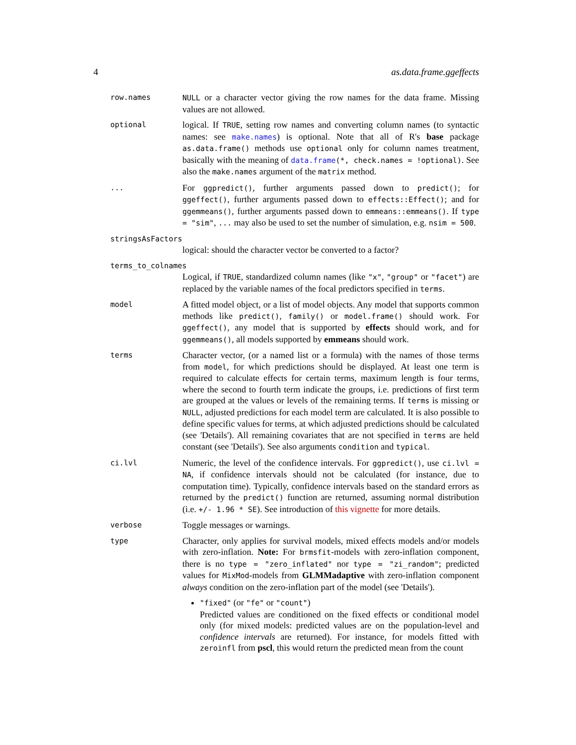4 as.data.frame.ggeffects
row.names NULL or a character vector giving the row names for the data frame. Missing values are not allowed.
optional
logical. If TRUE, setting row names and converting column names (to syntactic names: see make.names) is optional. Note that all of R's base package as.data.frame() methods use optional only for column names treatment, basically with the meaning of data.frame(*, check.names = !optional). See also the make.names argument of the matrix method.
...
For ggpredict(), further arguments passed down to predict(); for ggeffect(), further arguments passed down to effects::Effect(); and for ggemmeans(), further arguments passed down to emmeans::emmeans(). If type = "sim", ... may also be used to set the number of simulation, e.g. nsim = 500.
stringsAsFactors
logical: should the character vector be converted to a factor?
terms_to_colnames
Logical, if TRUE, standardized column names (like "x", "group" or "facet") are replaced by the variable names of the focal predictors specified in terms.
model
A fitted model object, or a list of model objects. Any model that supports common methods like predict(), family() or model.frame() should work. For ggeffect(), any model that is supported by effects should work, and for ggemmeans(), all models supported by emmeans should work.
terms
Character vector, (or a named list or a formula) with the names of those terms from model, for which predictions should be displayed. At least one term is required to calculate effects for certain terms, maximum length is four terms, where the second to fourth term indicate the groups, i.e. predictions of first term are grouped at the values or levels of the remaining terms. If terms is missing or NULL, adjusted predictions for each model term are calculated. It is also possible to define specific values for terms, at which adjusted predictions should be calculated (see 'Details'). All remaining covariates that are not specified in terms are held constant (see 'Details'). See also arguments condition and typical.
ci.lvl
Numeric, the level of the confidence intervals. For ggpredict(), use ci.lvl = NA, if confidence intervals should not be calculated (for instance, due to computation time). Typically, confidence intervals based on the standard errors as returned by the predict() function are returned, assuming normal distribution (i.e. +/- 1.96 * SE). See introduction of this vignette for more details.
verbose
Toggle messages or warnings.
type
Character, only applies for survival models, mixed effects models and/or models with zero-inflation. Note: For brmsfit-models with zero-inflation component, there is no type = "zero_inflated" nor type = "zi_random"; predicted values for MixMod-models from GLMMadaptive with zero-inflation component always condition on the zero-inflation part of the model (see 'Details').
"fixed" (or "fe" or "count")
Predicted values are conditioned on the fixed effects or conditional model only (for mixed models: predicted values are on the population-level and confidence intervals are returned). For instance, for models fitted with zeroinfl from pscl, this would return the predicted mean from the count